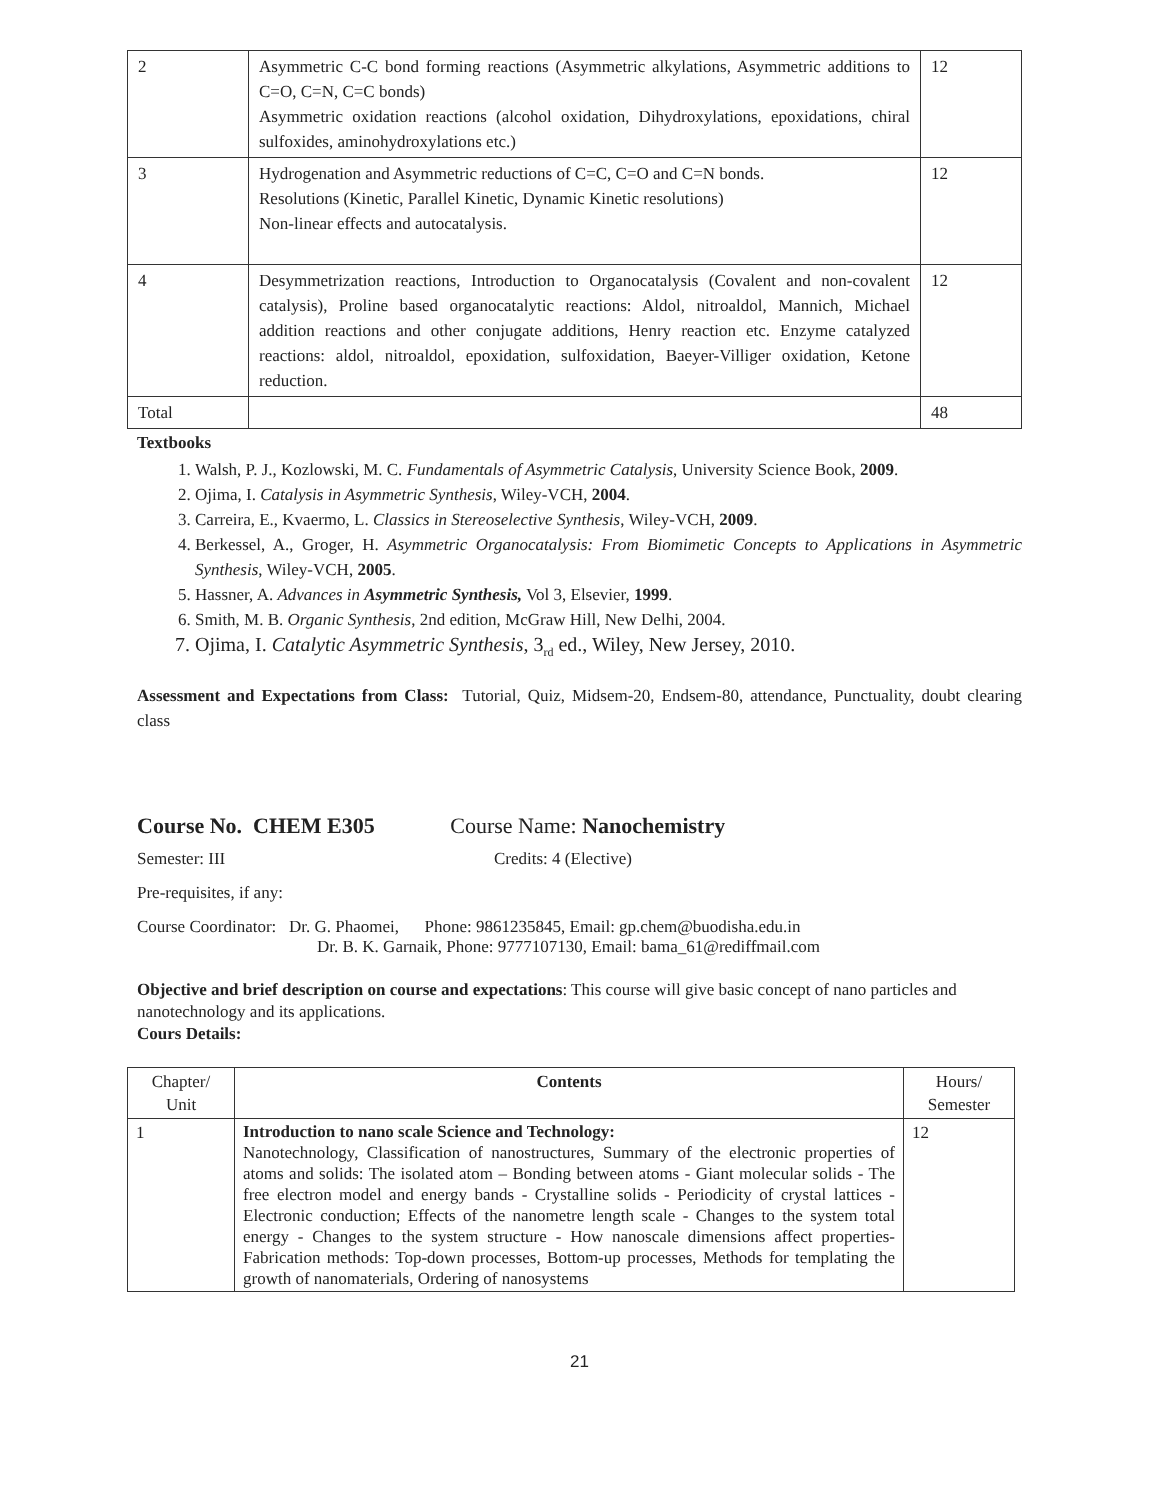| 2 | Asymmetric C-C bond forming reactions (Asymmetric alkylations, Asymmetric additions to C=O, C=N, C=C bonds) Asymmetric oxidation reactions (alcohol oxidation, Dihydroxylations, epoxidations, chiral sulfoxides, aminohydroxylations etc.) | 12 |
| 3 | Hydrogenation and Asymmetric reductions of C=C, C=O and C=N bonds. Resolutions (Kinetic, Parallel Kinetic, Dynamic Kinetic resolutions) Non-linear effects and autocatalysis. | 12 |
| 4 | Desymmetrization reactions, Introduction to Organocatalysis (Covalent and non-covalent catalysis), Proline based organocatalytic reactions: Aldol, nitroaldol, Mannich, Michael addition reactions and other conjugate additions, Henry reaction etc. Enzyme catalyzed reactions: aldol, nitroaldol, epoxidation, sulfoxidation, Baeyer-Villiger oxidation, Ketone reduction. | 12 |
| Total | | 48 |
Textbooks
1. Walsh, P. J., Kozlowski, M. C. Fundamentals of Asymmetric Catalysis, University Science Book, 2009.
2. Ojima, I. Catalysis in Asymmetric Synthesis, Wiley-VCH, 2004.
3. Carreira, E., Kvaermo, L. Classics in Stereoselective Synthesis, Wiley-VCH, 2009.
4. Berkessel, A., Groger, H. Asymmetric Organocatalysis: From Biomimetic Concepts to Applications in Asymmetric Synthesis, Wiley-VCH, 2005.
5. Hassner, A. Advances in Asymmetric Synthesis, Vol 3, Elsevier, 1999.
6. Smith, M. B. Organic Synthesis, 2nd edition, McGraw Hill, New Delhi, 2004.
7. Ojima, I. Catalytic Asymmetric Synthesis, 3<sub>rd</sub> ed., Wiley, New Jersey, 2010.
Assessment and Expectations from Class: Tutorial, Quiz, Midsem-20, Endsem-80, attendance, Punctuality, doubt clearing class
Course No. CHEM E305 Course Name: Nanochemistry
Semester: III Credits: 4 (Elective)
Pre-requisites, if any:
Course Coordinator: Dr. G. Phaomei, Phone: 9861235845, Email: gp.chem@buodisha.edu.in
Dr. B. K. Garnaik, Phone: 9777107130, Email: bama_61@rediffmail.com
Objective and brief description on course and expectations: This course will give basic concept of nano particles and nanotechnology and its applications.
Cours Details:
| Chapter/ Unit | Contents | Hours/ Semester |
| 1 | Introduction to nano scale Science and Technology: Nanotechnology, Classification of nanostructures, Summary of the electronic properties of atoms and solids: The isolated atom – Bonding between atoms - Giant molecular solids - The free electron model and energy bands - Crystalline solids - Periodicity of crystal lattices - Electronic conduction; Effects of the nanometre length scale - Changes to the system total energy - Changes to the system structure - How nanoscale dimensions affect properties- Fabrication methods: Top-down processes, Bottom-up processes, Methods for templating the growth of nanomaterials, Ordering of nanosystems | 12 |
21